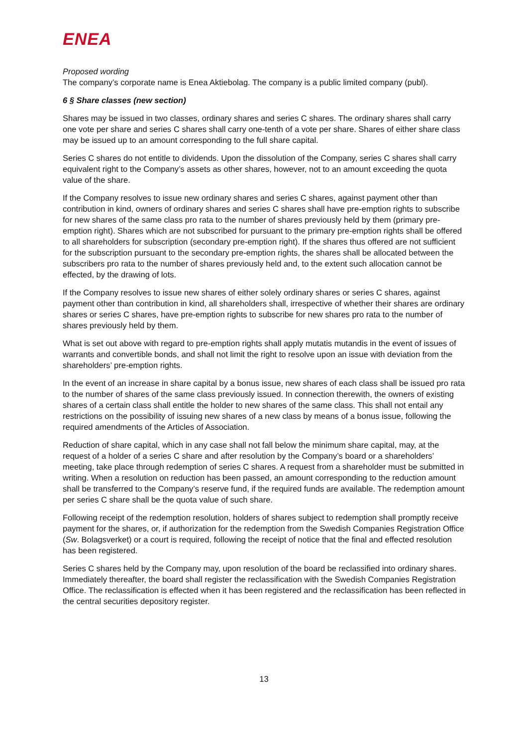ENEA
Proposed wording
The company’s corporate name is Enea Aktiebolag. The company is a public limited company (publ).
6 § Share classes (new section)
Shares may be issued in two classes, ordinary shares and series C shares. The ordinary shares shall carry one vote per share and series C shares shall carry one-tenth of a vote per share. Shares of either share class may be issued up to an amount corresponding to the full share capital.
Series C shares do not entitle to dividends. Upon the dissolution of the Company, series C shares shall carry equivalent right to the Company’s assets as other shares, however, not to an amount exceeding the quota value of the share.
If the Company resolves to issue new ordinary shares and series C shares, against payment other than contribution in kind, owners of ordinary shares and series C shares shall have pre-emption rights to subscribe for new shares of the same class pro rata to the number of shares previously held by them (primary pre-emption right). Shares which are not subscribed for pursuant to the primary pre-emption rights shall be offered to all shareholders for subscription (secondary pre-emption right). If the shares thus offered are not sufficient for the subscription pursuant to the secondary pre-emption rights, the shares shall be allocated between the subscribers pro rata to the number of shares previously held and, to the extent such allocation cannot be effected, by the drawing of lots.
If the Company resolves to issue new shares of either solely ordinary shares or series C shares, against payment other than contribution in kind, all shareholders shall, irrespective of whether their shares are ordinary shares or series C shares, have pre-emption rights to subscribe for new shares pro rata to the number of shares previously held by them.
What is set out above with regard to pre-emption rights shall apply mutatis mutandis in the event of issues of warrants and convertible bonds, and shall not limit the right to resolve upon an issue with deviation from the shareholders’ pre-emption rights.
In the event of an increase in share capital by a bonus issue, new shares of each class shall be issued pro rata to the number of shares of the same class previously issued. In connection therewith, the owners of existing shares of a certain class shall entitle the holder to new shares of the same class. This shall not entail any restrictions on the possibility of issuing new shares of a new class by means of a bonus issue, following the required amendments of the Articles of Association.
Reduction of share capital, which in any case shall not fall below the minimum share capital, may, at the request of a holder of a series C share and after resolution by the Company’s board or a shareholders’ meeting, take place through redemption of series C shares. A request from a shareholder must be submitted in writing. When a resolution on reduction has been passed, an amount corresponding to the reduction amount shall be transferred to the Company’s reserve fund, if the required funds are available. The redemption amount per series C share shall be the quota value of such share.
Following receipt of the redemption resolution, holders of shares subject to redemption shall promptly receive payment for the shares, or, if authorization for the redemption from the Swedish Companies Registration Office (Sw. Bolagsverket) or a court is required, following the receipt of notice that the final and effected resolution has been registered.
Series C shares held by the Company may, upon resolution of the board be reclassified into ordinary shares. Immediately thereafter, the board shall register the reclassification with the Swedish Companies Registration Office. The reclassification is effected when it has been registered and the reclassification has been reflected in the central securities depository register.
13